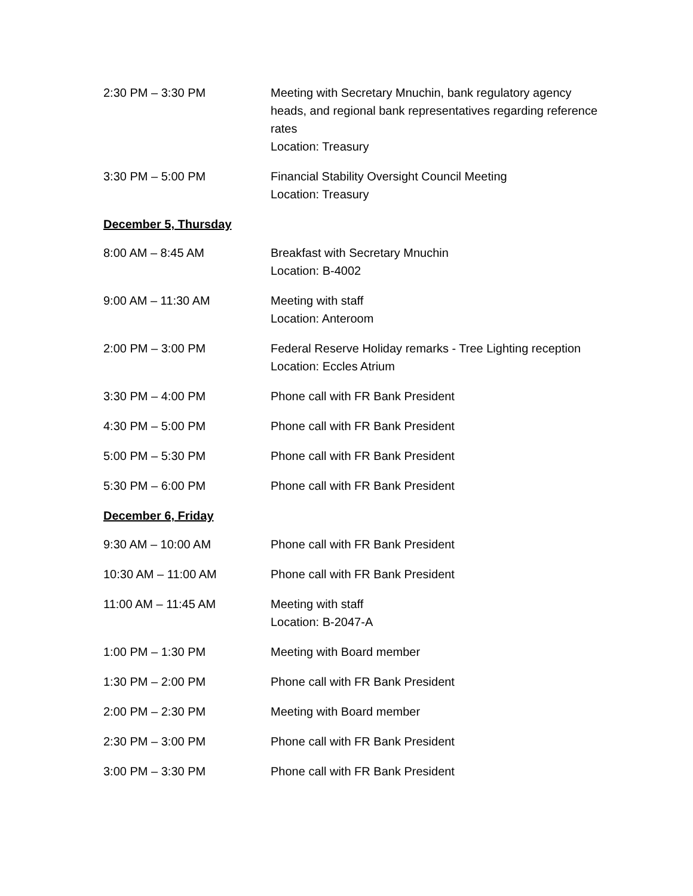2:30 PM – 3:30 PM Meeting with Secretary Mnuchin, bank regulatory agency heads, and regional bank representatives regarding reference rates
Location: Treasury
3:30 PM – 5:00 PM Financial Stability Oversight Council Meeting
Location: Treasury
December 5, Thursday
8:00 AM – 8:45 AM Breakfast with Secretary Mnuchin
Location: B-4002
9:00 AM – 11:30 AM Meeting with staff
Location: Anteroom
2:00 PM – 3:00 PM Federal Reserve Holiday remarks - Tree Lighting reception
Location: Eccles Atrium
3:30 PM – 4:00 PM Phone call with FR Bank President
4:30 PM – 5:00 PM Phone call with FR Bank President
5:00 PM – 5:30 PM Phone call with FR Bank President
5:30 PM – 6:00 PM Phone call with FR Bank President
December 6, Friday
9:30 AM – 10:00 AM Phone call with FR Bank President
10:30 AM – 11:00 AM Phone call with FR Bank President
11:00 AM – 11:45 AM Meeting with staff
Location: B-2047-A
1:00 PM – 1:30 PM Meeting with Board member
1:30 PM – 2:00 PM Phone call with FR Bank President
2:00 PM – 2:30 PM Meeting with Board member
2:30 PM – 3:00 PM Phone call with FR Bank President
3:00 PM – 3:30 PM Phone call with FR Bank President